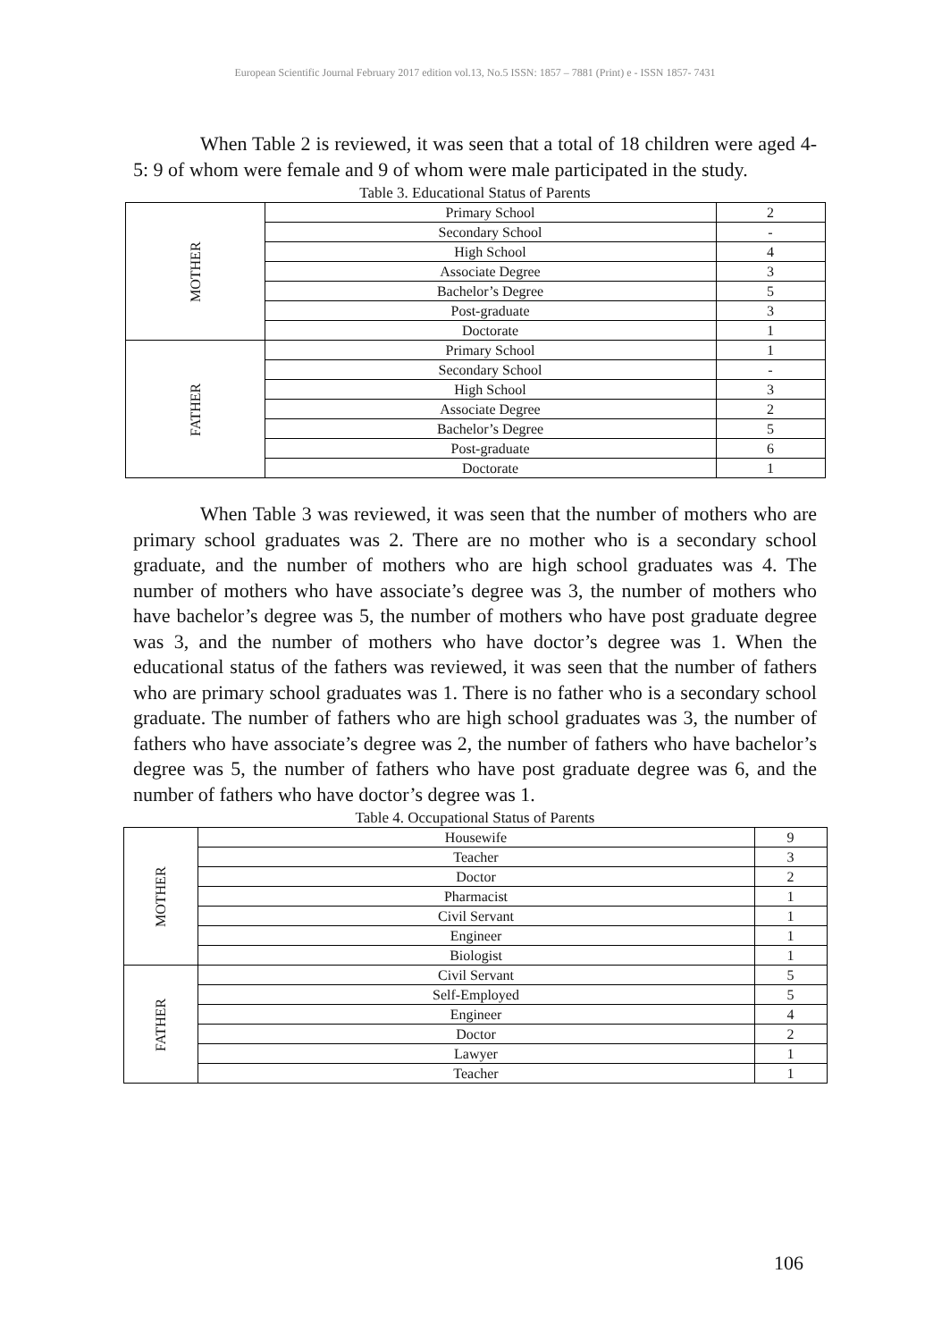European Scientific Journal February 2017 edition vol.13, No.5 ISSN: 1857 – 7881 (Print) e - ISSN 1857- 7431
When Table 2 is reviewed, it was seen that a total of 18 children were aged 4-5: 9 of whom were female and 9 of whom were male participated in the study.
Table 3. Educational Status of Parents
| MOTHER | Primary School | 2 |
| | Secondary School | - |
| | High School | 4 |
| | Associate Degree | 3 |
| | Bachelor’s Degree | 5 |
| | Post-graduate | 3 |
| | Doctorate | 1 |
| FATHER | Primary School | 1 |
| | Secondary School | - |
| | High School | 3 |
| | Associate Degree | 2 |
| | Bachelor’s Degree | 5 |
| | Post-graduate | 6 |
| | Doctorate | 1 |
When Table 3 was reviewed, it was seen that the number of mothers who are primary school graduates was 2. There are no mother who is a secondary school graduate, and the number of mothers who are high school graduates was 4. The number of mothers who have associate’s degree was 3, the number of mothers who have bachelor’s degree was 5, the number of mothers who have post graduate degree was 3, and the number of mothers who have doctor’s degree was 1. When the educational status of the fathers was reviewed, it was seen that the number of fathers who are primary school graduates was 1. There is no father who is a secondary school graduate. The number of fathers who are high school graduates was 3, the number of fathers who have associate’s degree was 2, the number of fathers who have bachelor’s degree was 5, the number of fathers who have post graduate degree was 6, and the number of fathers who have doctor’s degree was 1.
Table 4. Occupational Status of Parents
| MOTHER | Housewife | 9 |
| | Teacher | 3 |
| | Doctor | 2 |
| | Pharmacist | 1 |
| | Civil Servant | 1 |
| | Engineer | 1 |
| | Biologist | 1 |
| FATHER | Civil Servant | 5 |
| | Self-Employed | 5 |
| | Engineer | 4 |
| | Doctor | 2 |
| | Lawyer | 1 |
| | Teacher | 1 |
106